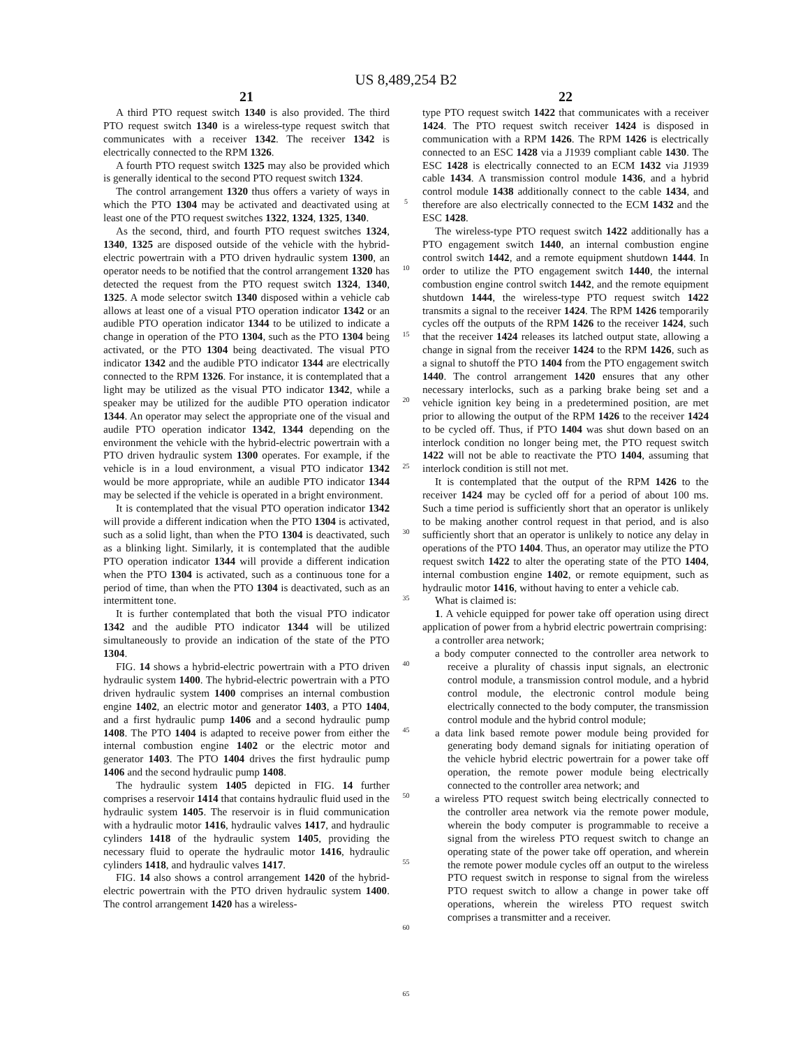US 8,489,254 B2
21
A third PTO request switch 1340 is also provided. The third PTO request switch 1340 is a wireless-type request switch that communicates with a receiver 1342. The receiver 1342 is electrically connected to the RPM 1326.
A fourth PTO request switch 1325 may also be provided which is generally identical to the second PTO request switch 1324.
The control arrangement 1320 thus offers a variety of ways in which the PTO 1304 may be activated and deactivated using at least one of the PTO request switches 1322, 1324, 1325, 1340.
As the second, third, and fourth PTO request switches 1324, 1340, 1325 are disposed outside of the vehicle with the hybrid-electric powertrain with a PTO driven hydraulic system 1300, an operator needs to be notified that the control arrangement 1320 has detected the request from the PTO request switch 1324, 1340, 1325. A mode selector switch 1340 disposed within a vehicle cab allows at least one of a visual PTO operation indicator 1342 or an audible PTO operation indicator 1344 to be utilized to indicate a change in operation of the PTO 1304, such as the PTO 1304 being activated, or the PTO 1304 being deactivated. The visual PTO indicator 1342 and the audible PTO indicator 1344 are electrically connected to the RPM 1326. For instance, it is contemplated that a light may be utilized as the visual PTO indicator 1342, while a speaker may be utilized for the audible PTO operation indicator 1344. An operator may select the appropriate one of the visual and audile PTO operation indicator 1342, 1344 depending on the environment the vehicle with the hybrid-electric powertrain with a PTO driven hydraulic system 1300 operates. For example, if the vehicle is in a loud environment, a visual PTO indicator 1342 would be more appropriate, while an audible PTO indicator 1344 may be selected if the vehicle is operated in a bright environment.
It is contemplated that the visual PTO operation indicator 1342 will provide a different indication when the PTO 1304 is activated, such as a solid light, than when the PTO 1304 is deactivated, such as a blinking light. Similarly, it is contemplated that the audible PTO operation indicator 1344 will provide a different indication when the PTO 1304 is activated, such as a continuous tone for a period of time, than when the PTO 1304 is deactivated, such as an intermittent tone.
It is further contemplated that both the visual PTO indicator 1342 and the audible PTO indicator 1344 will be utilized simultaneously to provide an indication of the state of the PTO 1304.
FIG. 14 shows a hybrid-electric powertrain with a PTO driven hydraulic system 1400. The hybrid-electric powertrain with a PTO driven hydraulic system 1400 comprises an internal combustion engine 1402, an electric motor and generator 1403, a PTO 1404, and a first hydraulic pump 1406 and a second hydraulic pump 1408. The PTO 1404 is adapted to receive power from either the internal combustion engine 1402 or the electric motor and generator 1403. The PTO 1404 drives the first hydraulic pump 1406 and the second hydraulic pump 1408.
The hydraulic system 1405 depicted in FIG. 14 further comprises a reservoir 1414 that contains hydraulic fluid used in the hydraulic system 1405. The reservoir is in fluid communication with a hydraulic motor 1416, hydraulic valves 1417, and hydraulic cylinders 1418 of the hydraulic system 1405, providing the necessary fluid to operate the hydraulic motor 1416, hydraulic cylinders 1418, and hydraulic valves 1417.
FIG. 14 also shows a control arrangement 1420 of the hybrid-electric powertrain with the PTO driven hydraulic system 1400. The control arrangement 1420 has a wireless-
5
10
15
20
25
30
35
40
45
50
55
60
65
22
type PTO request switch 1422 that communicates with a receiver 1424. The PTO request switch receiver 1424 is disposed in communication with a RPM 1426. The RPM 1426 is electrically connected to an ESC 1428 via a J1939 compliant cable 1430. The ESC 1428 is electrically connected to an ECM 1432 via J1939 cable 1434. A transmission control module 1436, and a hybrid control module 1438 additionally connect to the cable 1434, and therefore are also electrically connected to the ECM 1432 and the ESC 1428.
The wireless-type PTO request switch 1422 additionally has a PTO engagement switch 1440, an internal combustion engine control switch 1442, and a remote equipment shutdown 1444. In order to utilize the PTO engagement switch 1440, the internal combustion engine control switch 1442, and the remote equipment shutdown 1444, the wireless-type PTO request switch 1422 transmits a signal to the receiver 1424. The RPM 1426 temporarily cycles off the outputs of the RPM 1426 to the receiver 1424, such that the receiver 1424 releases its latched output state, allowing a change in signal from the receiver 1424 to the RPM 1426, such as a signal to shutoff the PTO 1404 from the PTO engagement switch 1440. The control arrangement 1420 ensures that any other necessary interlocks, such as a parking brake being set and a vehicle ignition key being in a predetermined position, are met prior to allowing the output of the RPM 1426 to the receiver 1424 to be cycled off. Thus, if PTO 1404 was shut down based on an interlock condition no longer being met, the PTO request switch 1422 will not be able to reactivate the PTO 1404, assuming that interlock condition is still not met.
It is contemplated that the output of the RPM 1426 to the receiver 1424 may be cycled off for a period of about 100 ms. Such a time period is sufficiently short that an operator is unlikely to be making another control request in that period, and is also sufficiently short that an operator is unlikely to notice any delay in operations of the PTO 1404. Thus, an operator may utilize the PTO request switch 1422 to alter the operating state of the PTO 1404, internal combustion engine 1402, or remote equipment, such as hydraulic motor 1416, without having to enter a vehicle cab.
What is claimed is:
1. A vehicle equipped for power take off operation using direct application of power from a hybrid electric powertrain comprising:
a controller area network;
a body computer connected to the controller area network to receive a plurality of chassis input signals, an electronic control module, a transmission control module, and a hybrid control module, the electronic control module being electrically connected to the body computer, the transmission control module and the hybrid control module;
a data link based remote power module being provided for generating body demand signals for initiating operation of the vehicle hybrid electric powertrain for a power take off operation, the remote power module being electrically connected to the controller area network; and
a wireless PTO request switch being electrically connected to the controller area network via the remote power module, wherein the body computer is programmable to receive a signal from the wireless PTO request switch to change an operating state of the power take off operation, and wherein the remote power module cycles off an output to the wireless PTO request switch in response to signal from the wireless PTO request switch to allow a change in power take off operations, wherein the wireless PTO request switch comprises a transmitter and a receiver.